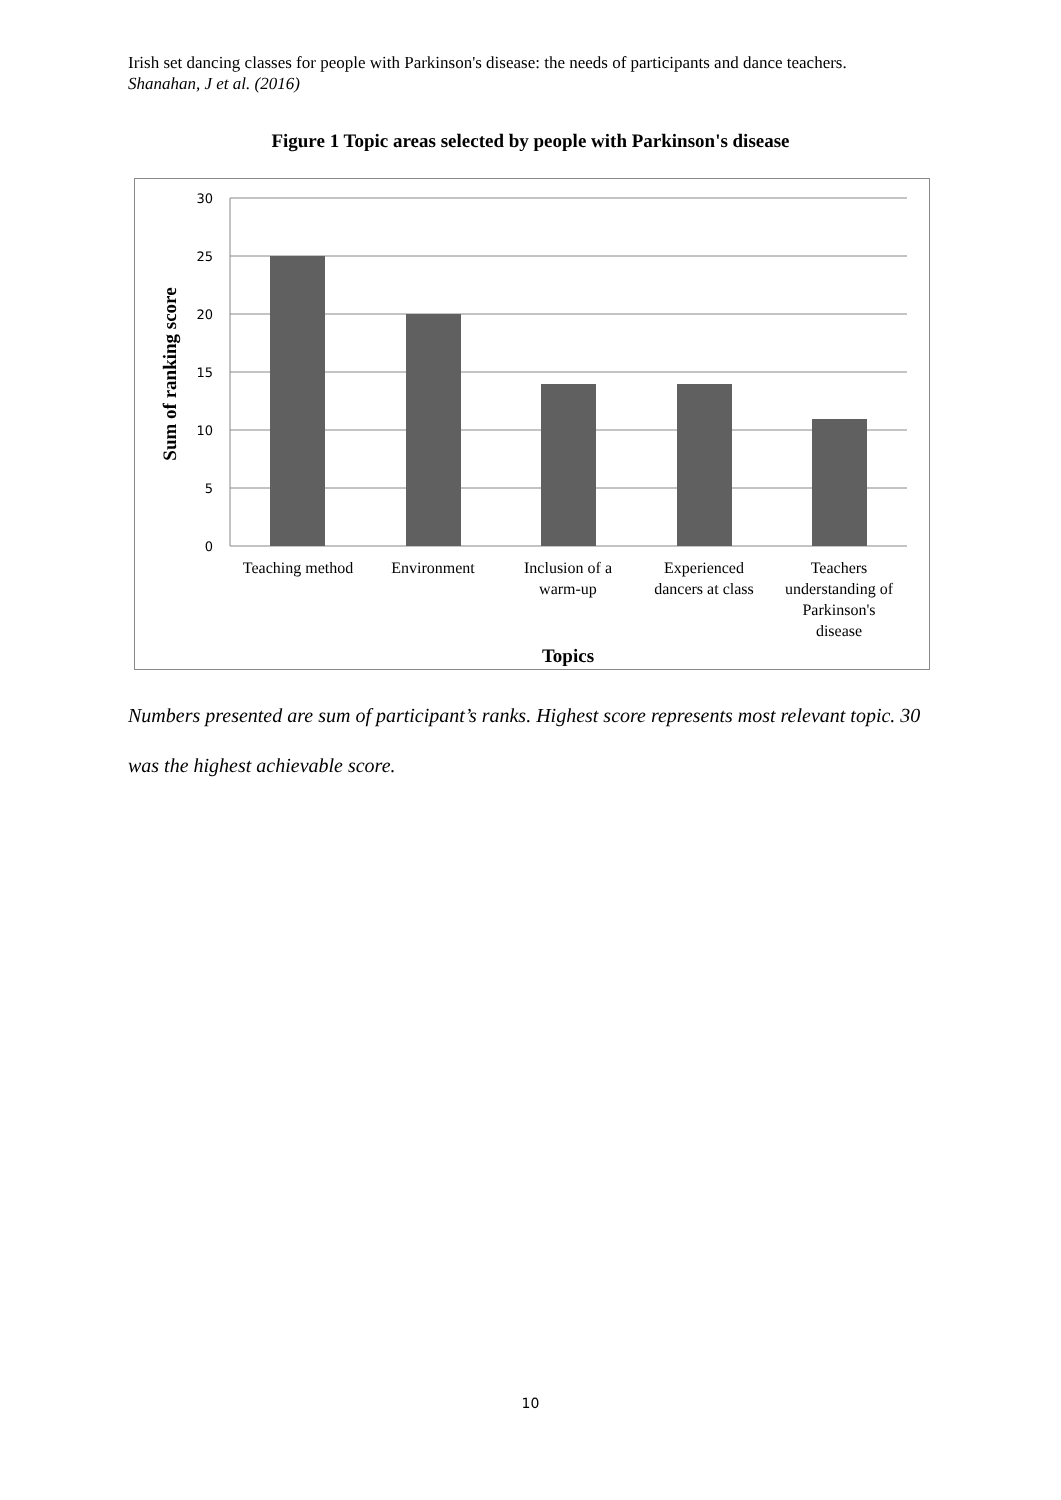Irish set dancing classes for people with Parkinson's disease: the needs of participants and dance teachers. Shanahan, J et al. (2016)
Figure 1 Topic areas selected by people with Parkinson's disease
30
25
20
15
10
5
0
Teaching method
Environment
Inclusion of a
warm-up
Experienced
dancers at class
Teachers
understanding of
Parkinson's
disease
Topics
Sum of ranking score
Numbers presented are sum of participant’s ranks. Highest score represents most relevant topic. 30 was the highest achievable score.
10